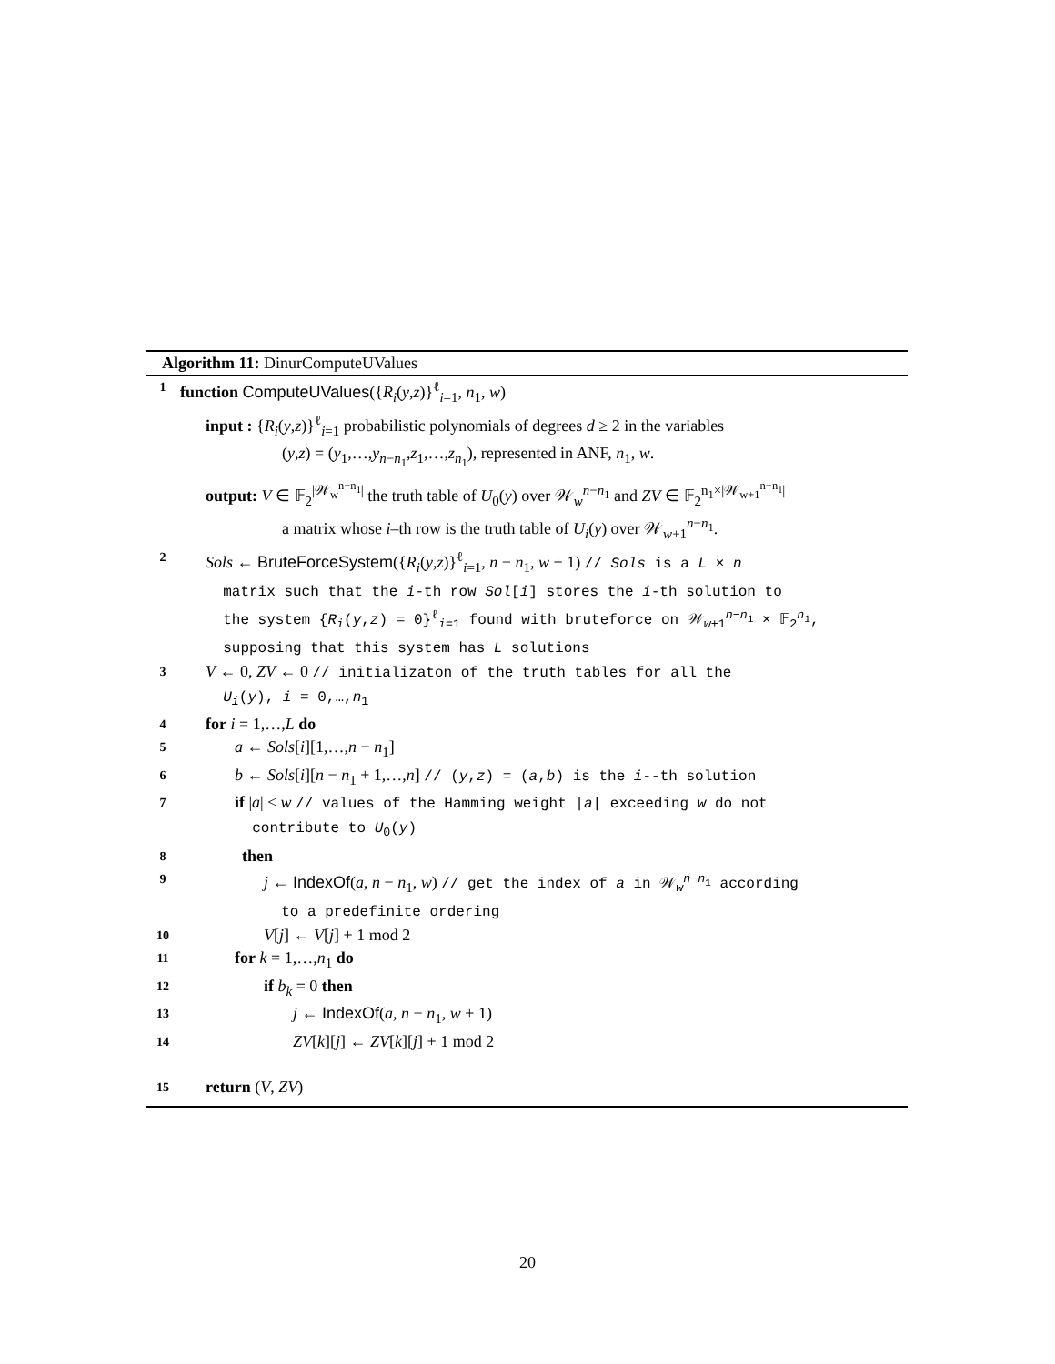Algorithm 11: DinurComputeUValues
1 function ComputeUValues({R<sub>i</sub>(y,z)}<sup>ℓ</sup><sub>i=1</sub>, n<sub>1</sub>, w)
input : {R<sub>i</sub>(y,z)}<sup>ℓ</sup><sub>i=1</sub> probabilistic polynomials of degrees d ≥ 2 in the variables
(y,z) = (y<sub>1</sub>,…,y<sub>n−n<sub>1</sub></sub>,z<sub>1</sub>,…,z<sub>n<sub>1</sub></sub>), represented in ANF, n<sub>1</sub>, w.
output: V ∈ 𝔽<sub>2</sub><sup>|𝒲<sub>w</sub><sup>n−n<sub>1</sub></sup>|</sup> the truth table of U<sub>0</sub>(y) over 𝒲<sub>w</sub><sup>n−n<sub>1</sub></sup> and ZV ∈ 𝔽<sub>2</sub><sup>n<sub>1</sub>×|𝒲<sub>w+1</sub><sup>n−n<sub>1</sub></sup>|</sup>
a matrix whose i–th row is the truth table of U<sub>i</sub>(y) over 𝒲<sub>w+1</sub><sup>n−n<sub>1</sub></sup>.
2 Sols ← BruteForceSystem({R<sub>i</sub>(y,z)}<sup>ℓ</sup><sub>i=1</sub>, n − n<sub>1</sub>, w + 1) // Sols is a L × n
matrix such that the i-th row Sol[i] stores the i-th solution to
the system {R<sub>i</sub>(y,z) = 0}<sup>ℓ</sup><sub>i=1</sub> found with bruteforce on 𝒲<sub>w+1</sub><sup>n−n<sub>1</sub></sup> × 𝔽<sub>2</sub><sup>n<sub>1</sub></sup>,
supposing that this system has L solutions
3 V ← 0, ZV ← 0 // initializaton of the truth tables for all the
U<sub>i</sub>(y), i = 0,…,n<sub>1</sub>
4 for i = 1,…,L do
5 a ← Sols[i][1,…,n − n<sub>1</sub>]
6 b ← Sols[i][n − n<sub>1</sub> + 1,…,n] // (y,z) = (a,b) is the i--th solution
7 if |a| ≤ w // values of the Hamming weight |a| exceeding w do not
contribute to U<sub>0</sub>(y)
8 then
9 j ← IndexOf(a, n − n<sub>1</sub>, w) // get the index of a in 𝒲<sub>w</sub><sup>n−n<sub>1</sub></sup> according
to a predefinite ordering
10 V[j] ← V[j] + 1 mod 2
11 for k = 1,…,n<sub>1</sub> do
12 if b<sub>k</sub> = 0 then
13 j ← IndexOf(a, n − n<sub>1</sub>, w + 1)
14 ZV[k][j] ← ZV[k][j] + 1 mod 2
15 return (V, ZV)
20